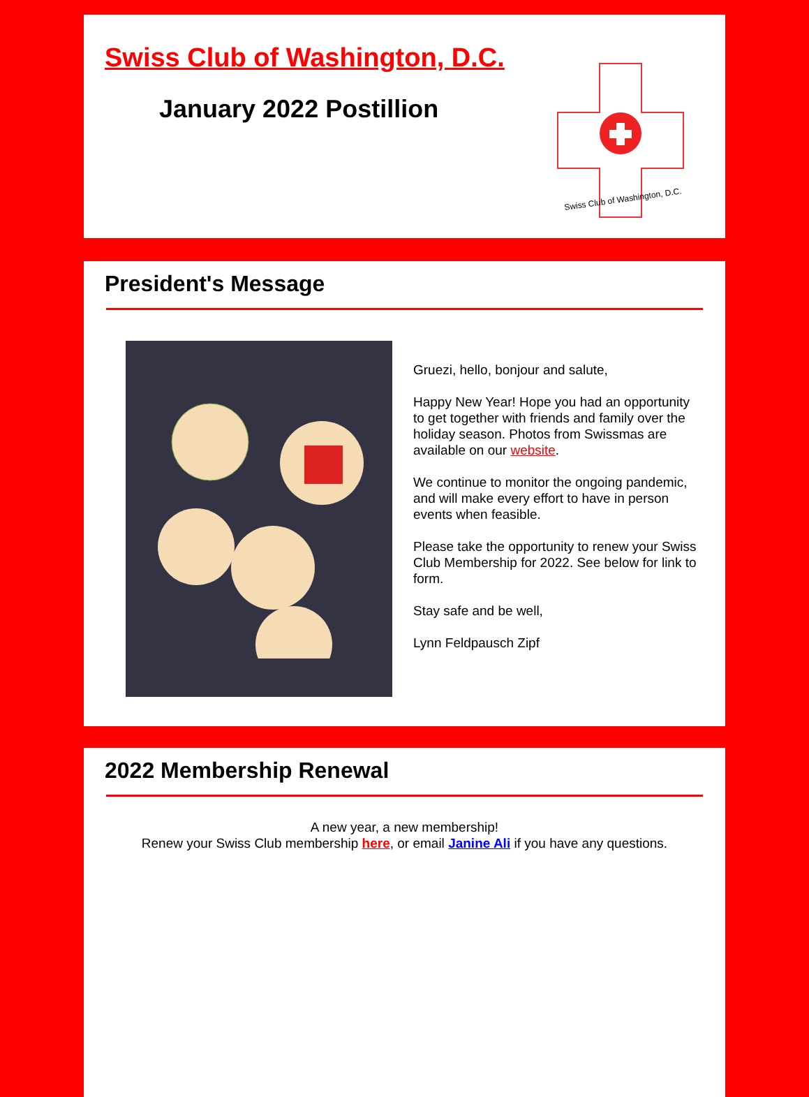Swiss Club of Washington, D.C.
January 2022 Postillion
Swiss Club of Washington, D.C.
President's Message
Gruezi, hello, bonjour and salute,
Happy New Year! Hope you had an opportunity to get together with friends and family over the holiday season. Photos from Swissmas are available on our website.
We continue to monitor the ongoing pandemic, and will make every effort to have in person events when feasible.
Please take the opportunity to renew your Swiss Club Membership for 2022. See below for link to form.
Stay safe and be well,
Lynn Feldpausch Zipf
2022 Membership Renewal
A new year, a new membership!
Renew your Swiss Club membership here, or email Janine Ali if you have any questions.